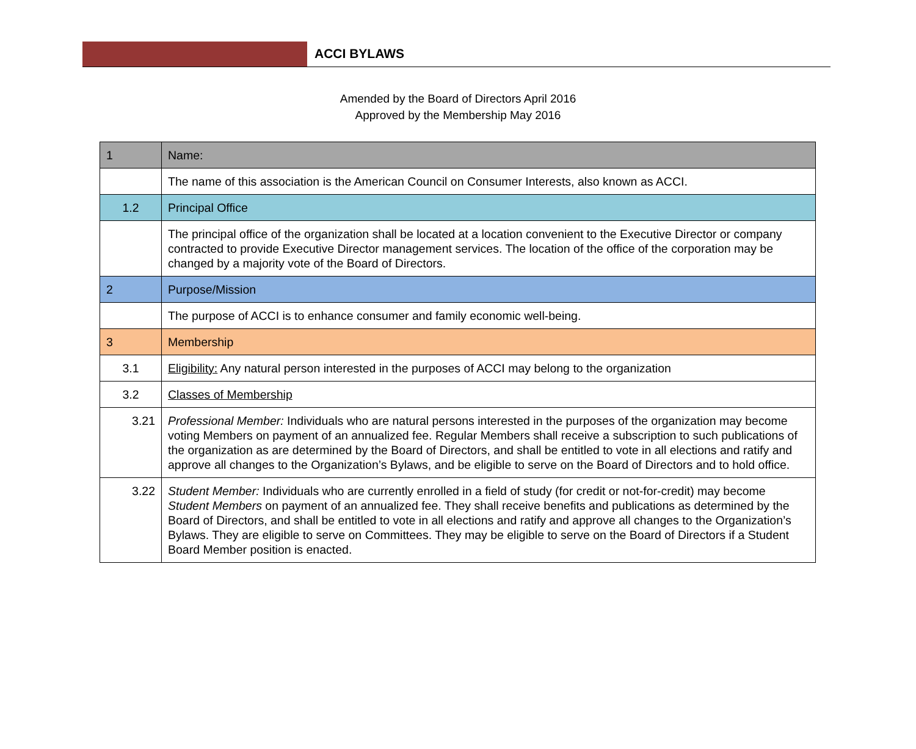ACCI BYLAWS
Amended by the Board of Directors April 2016
Approved by the Membership May 2016
| 1 | Name: |
| | The name of this association is the American Council on Consumer Interests, also known as ACCI. |
| 1.2 | Principal Office |
| | The principal office of the organization shall be located at a location convenient to the Executive Director or company contracted to provide Executive Director management services. The location of the office of the corporation may be changed by a majority vote of the Board of Directors. |
| 2 | Purpose/Mission |
| | The purpose of ACCI is to enhance consumer and family economic well-being. |
| 3 | Membership |
| 3.1 | Eligibility: Any natural person interested in the purposes of ACCI may belong to the organization |
| 3.2 | Classes of Membership |
| 3.21 | Professional Member: Individuals who are natural persons interested in the purposes of the organization may become voting Members on payment of an annualized fee. Regular Members shall receive a subscription to such publications of the organization as are determined by the Board of Directors, and shall be entitled to vote in all elections and ratify and approve all changes to the Organization’s Bylaws, and be eligible to serve on the Board of Directors and to hold office. |
| 3.22 | Student Member: Individuals who are currently enrolled in a field of study (for credit or not-for-credit) may become Student Members on payment of an annualized fee. They shall receive benefits and publications as determined by the Board of Directors, and shall be entitled to vote in all elections and ratify and approve all changes to the Organization’s Bylaws. They are eligible to serve on Committees. They may be eligible to serve on the Board of Directors if a Student Board Member position is enacted. |